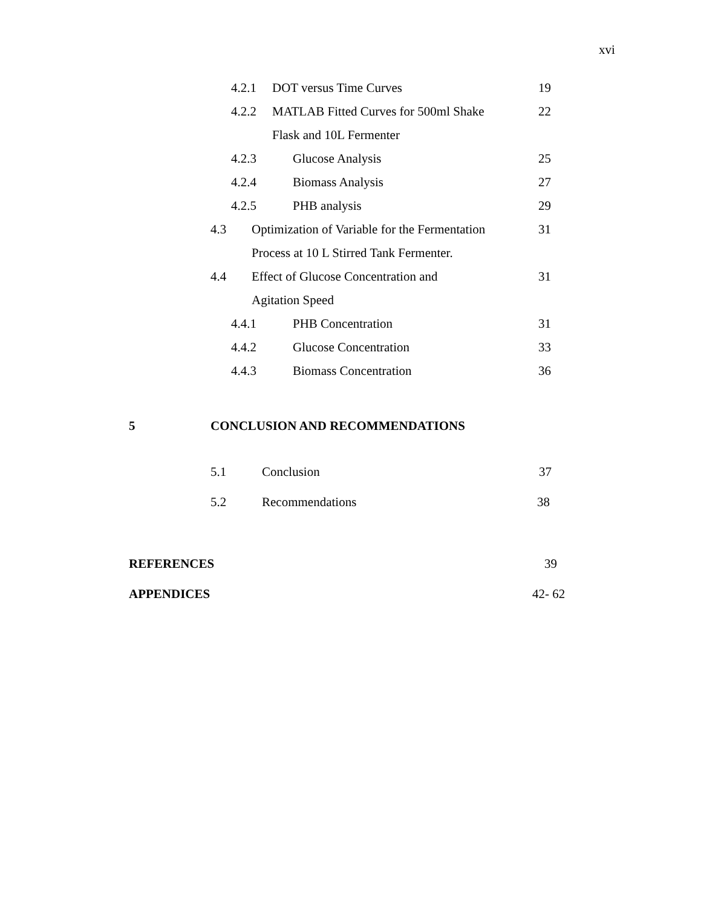xvi
4.2.1 DOT versus Time Curves 19
4.2.2 MATLAB Fitted Curves for 500ml Shake 22
Flask and 10L Fermenter
4.2.3 Glucose Analysis 25
4.2.4 Biomass Analysis 27
4.2.5 PHB analysis 29
4.3 Optimization of Variable for the Fermentation 31
Process at 10 L Stirred Tank Fermenter.
4.4 Effect of Glucose Concentration and 31
Agitation Speed
4.4.1 PHB Concentration 31
4.4.2 Glucose Concentration 33
4.4.3 Biomass Concentration 36
5 CONCLUSION AND RECOMMENDATIONS
5.1 Conclusion 37
5.2 Recommendations 38
REFERENCES 39
APPENDICES 42- 62